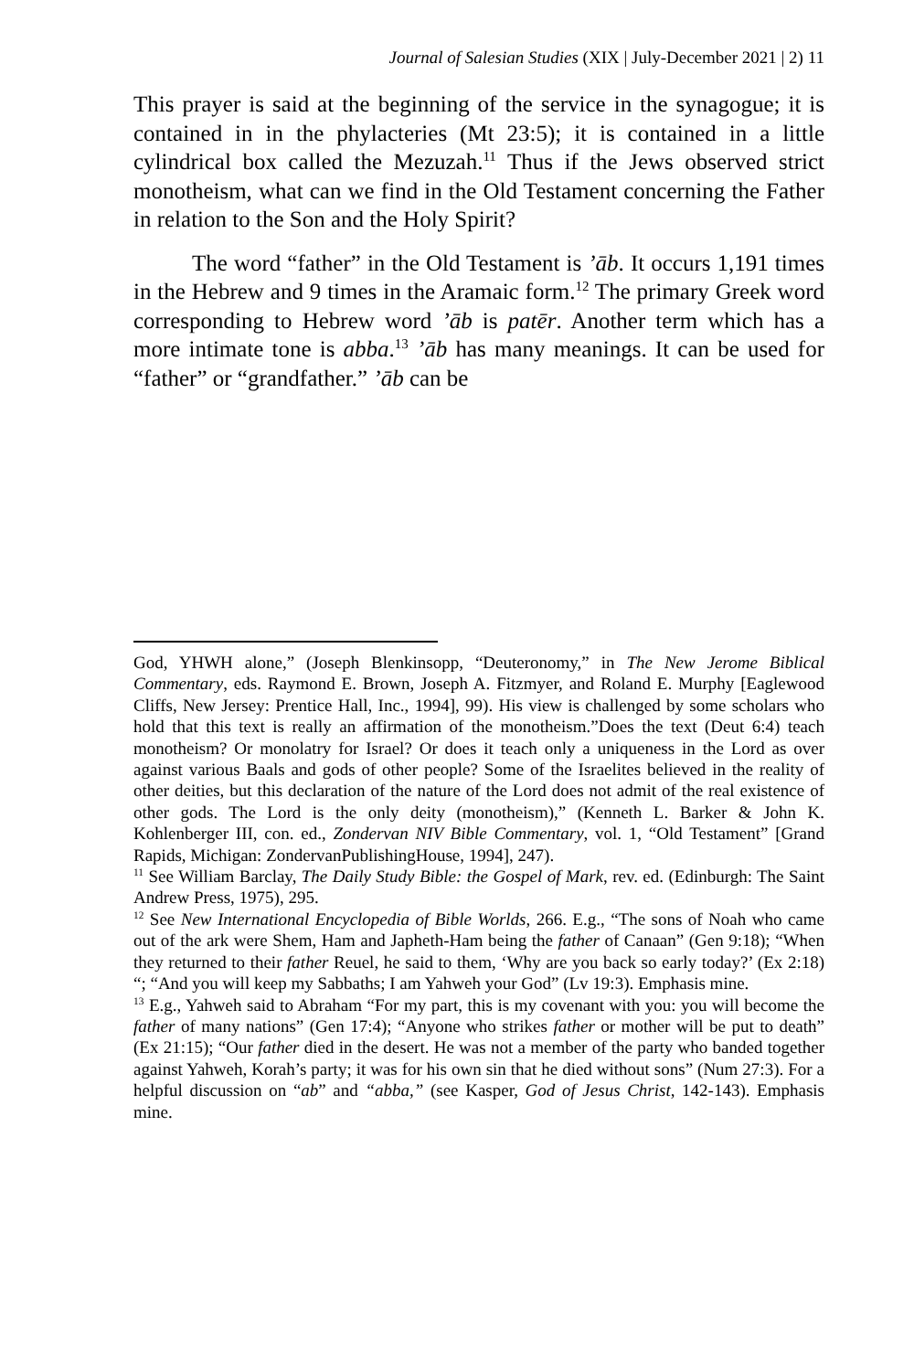Journal of Salesian Studies (XIX | July-December 2021 | 2) 11
This prayer is said at the beginning of the service in the synagogue; it is contained in in the phylacteries (Mt 23:5); it is contained in a little cylindrical box called the Mezuzah.<sup>11</sup> Thus if the Jews observed strict monotheism, what can we find in the Old Testament concerning the Father in relation to the Son and the Holy Spirit?
The word “father” in the Old Testament is ’āb. It occurs 1,191 times in the Hebrew and 9 times in the Aramaic form.<sup>12</sup> The primary Greek word corresponding to Hebrew word ’āb is patēr. Another term which has a more intimate tone is abba.<sup>13</sup> ’āb has many meanings. It can be used for “father” or “grandfather.” ’āb can be
God, YHWH alone,” (Joseph Blenkinsopp, “Deuteronomy,” in The New Jerome Biblical Commentary, eds. Raymond E. Brown, Joseph A. Fitzmyer, and Roland E. Murphy [Eaglewood Cliffs, New Jersey: Prentice Hall, Inc., 1994], 99). His view is challenged by some scholars who hold that this text is really an affirmation of the monotheism.”Does the text (Deut 6:4) teach monotheism? Or monolatry for Israel? Or does it teach only a uniqueness in the Lord as over against various Baals and gods of other people? Some of the Israelites believed in the reality of other deities, but this declaration of the nature of the Lord does not admit of the real existence of other gods. The Lord is the only deity (monotheism),” (Kenneth L. Barker & John K. Kohlenberger III, con. ed., Zondervan NIV Bible Commentary, vol. 1, “Old Testament” [Grand Rapids, Michigan: ZondervanPublishingHouse, 1994], 247).
<sup>11</sup> See William Barclay, The Daily Study Bible: the Gospel of Mark, rev. ed. (Edinburgh: The Saint Andrew Press, 1975), 295.
<sup>12</sup> See New International Encyclopedia of Bible Worlds, 266. E.g., “The sons of Noah who came out of the ark were Shem, Ham and Japheth-Ham being the father of Canaan” (Gen 9:18); “When they returned to their father Reuel, he said to them, ‘Why are you back so early today?’ (Ex 2:18) “; “And you will keep my Sabbaths; I am Yahweh your God” (Lv 19:3). Emphasis mine.
<sup>13</sup> E.g., Yahweh said to Abraham “For my part, this is my covenant with you: you will become the father of many nations” (Gen 17:4); “Anyone who strikes father or mother will be put to death” (Ex 21:15); “Our father died in the desert. He was not a member of the party who banded together against Yahweh, Korah’s party; it was for his own sin that he died without sons” (Num 27:3). For a helpful discussion on “ab” and “abba,” (see Kasper, God of Jesus Christ, 142-143). Emphasis mine.